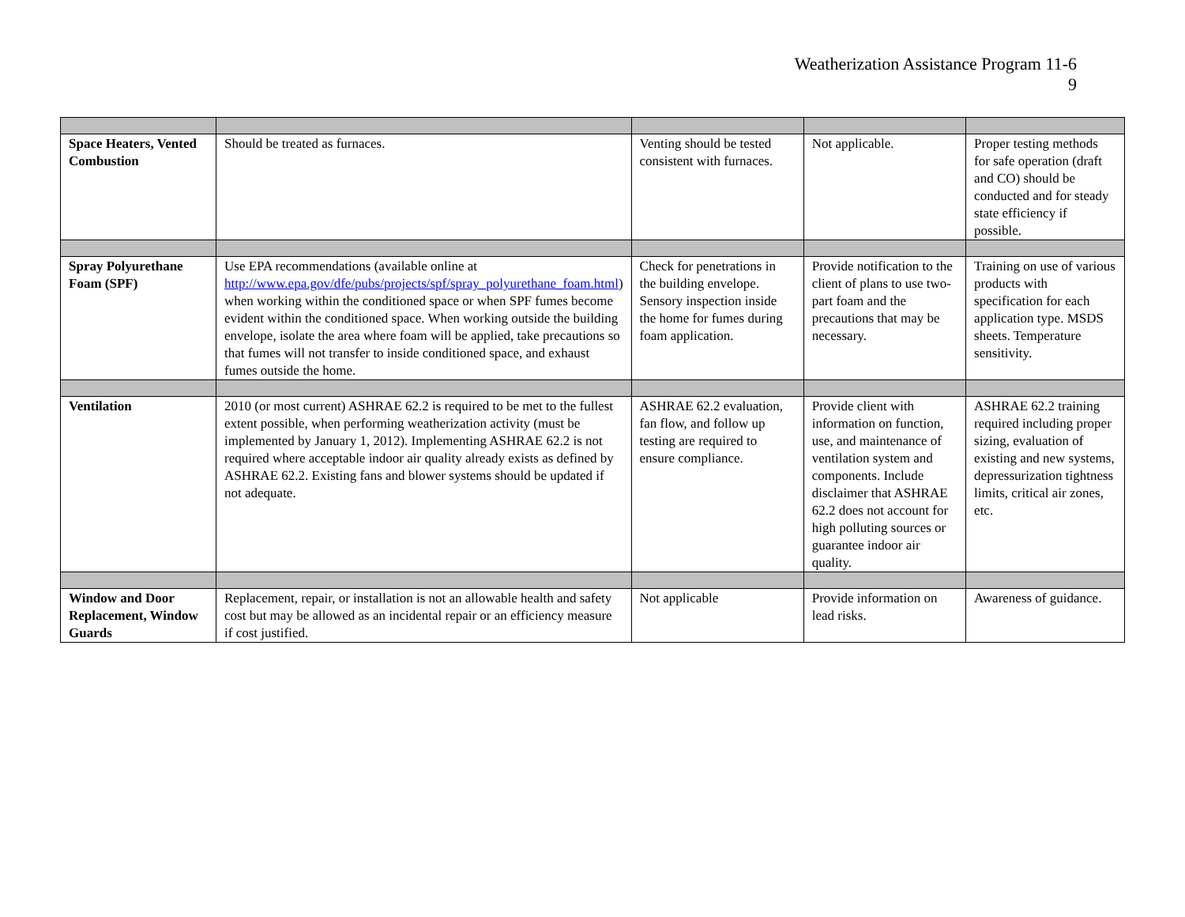Weatherization Assistance Program 11-6
9
| Space Heaters, Vented Combustion | Should be treated as furnaces. | Venting should be tested consistent with furnaces. | Not applicable. | Proper testing methods for safe operation (draft and CO) should be conducted and for steady state efficiency if possible. |
| Spray Polyurethane Foam (SPF) | Use EPA recommendations (available online at http://www.epa.gov/dfe/pubs/projects/spf/spray_polyurethane_foam.html ) when working within the conditioned space or when SPF fumes become evident within the conditioned space. When working outside the building envelope, isolate the area where foam will be applied, take precautions so that fumes will not transfer to inside conditioned space, and exhaust fumes outside the home. | Check for penetrations in the building envelope. Sensory inspection inside the home for fumes during foam application. | Provide notification to the client of plans to use two-part foam and the precautions that may be necessary. | Training on use of various products with specification for each application type. MSDS sheets. Temperature sensitivity. |
| Ventilation | 2010 (or most current) ASHRAE 62.2 is required to be met to the fullest extent possible, when performing weatherization activity (must be implemented by January 1, 2012). Implementing ASHRAE 62.2 is not required where acceptable indoor air quality already exists as defined by ASHRAE 62.2. Existing fans and blower systems should be updated if not adequate. | ASHRAE 62.2 evaluation, fan flow, and follow up testing are required to ensure compliance. | Provide client with information on function, use, and maintenance of ventilation system and components. Include disclaimer that ASHRAE 62.2 does not account for high polluting sources or guarantee indoor air quality. | ASHRAE 62.2 training required including proper sizing, evaluation of existing and new systems, depressurization tightness limits, critical air zones, etc. |
| Window and Door Replacement, Window Guards | Replacement, repair, or installation is not an allowable health and safety cost but may be allowed as an incidental repair or an efficiency measure if cost justified. | Not applicable | Provide information on lead risks. | Awareness of guidance. |